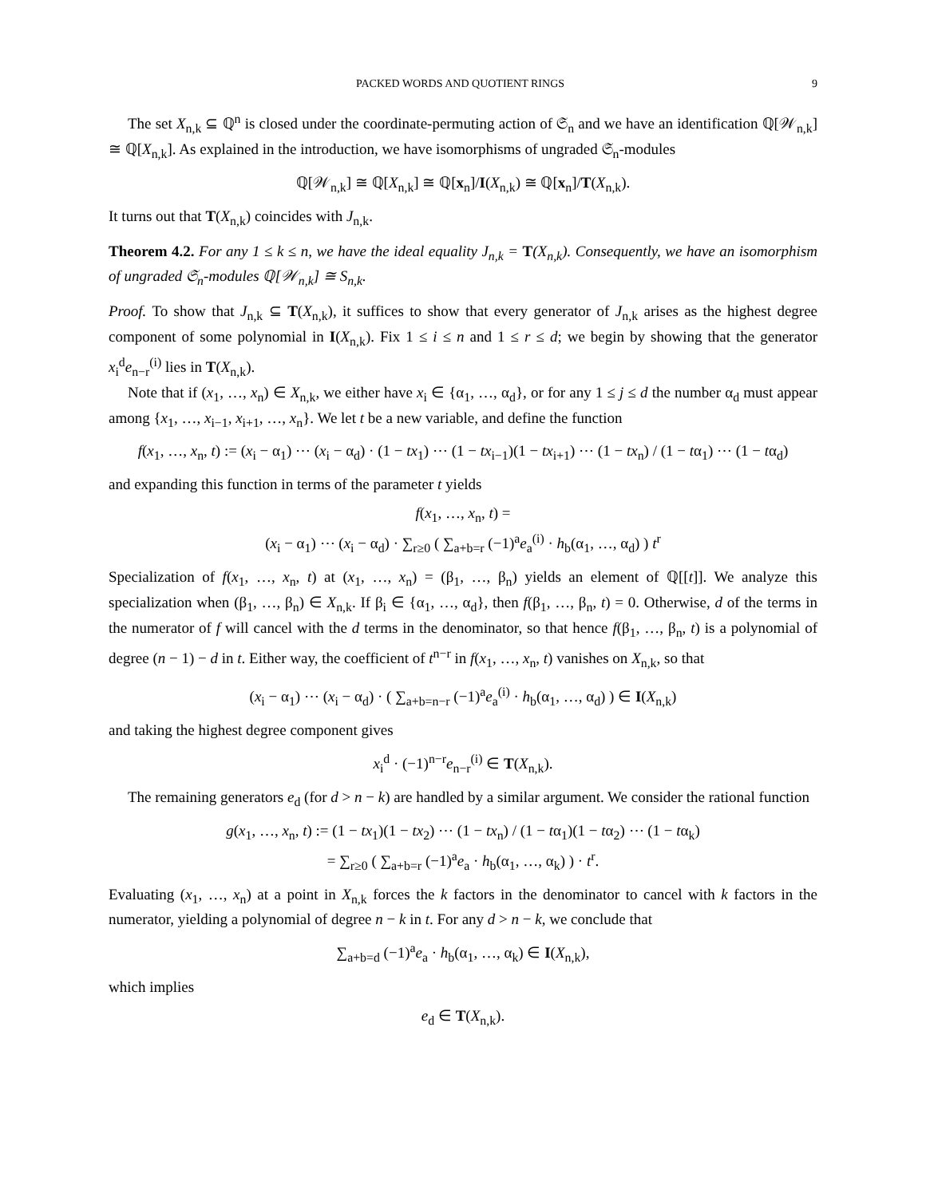PACKED WORDS AND QUOTIENT RINGS 9
The set X<sub>n,k</sub> ⊆ ℚ<sup>n</sup> is closed under the coordinate-permuting action of 𝔖<sub>n</sub> and we have an identification ℚ[𝒲<sub>n,k</sub>] ≅ ℚ[X<sub>n,k</sub>]. As explained in the introduction, we have isomorphisms of ungraded 𝔖<sub>n</sub>-modules
ℚ[𝒲<sub>n,k</sub>] ≅ ℚ[X<sub>n,k</sub>] ≅ ℚ[x<sub>n</sub>]/I(X<sub>n,k</sub>) ≅ ℚ[x<sub>n</sub>]/T(X<sub>n,k</sub>).
It turns out that T(X<sub>n,k</sub>) coincides with J<sub>n,k</sub>.
Theorem 4.2. For any 1 ≤ k ≤ n, we have the ideal equality J<sub>n,k</sub> = T(X<sub>n,k</sub>). Consequently, we have an isomorphism of ungraded 𝔖<sub>n</sub>-modules ℚ[𝒲<sub>n,k</sub>] ≅ S<sub>n,k</sub>.
Proof. To show that J<sub>n,k</sub> ⊆ T(X<sub>n,k</sub>), it suffices to show that every generator of J<sub>n,k</sub> arises as the highest degree component of some polynomial in I(X<sub>n,k</sub>). Fix 1 ≤ i ≤ n and 1 ≤ r ≤ d; we begin by showing that the generator x<sub>i</sub><sup>d</sup>e<sub>n−r</sub><sup>(i)</sup> lies in T(X<sub>n,k</sub>).
Note that if (x<sub>1</sub>, …, x<sub>n</sub>) ∈ X<sub>n,k</sub>, we either have x<sub>i</sub> ∈ {α<sub>1</sub>, …, α<sub>d</sub>}, or for any 1 ≤ j ≤ d the number α<sub>d</sub> must appear among {x<sub>1</sub>, …, x<sub>i−1</sub>, x<sub>i+1</sub>, …, x<sub>n</sub>}. We let t be a new variable, and define the function
f(x<sub>1</sub>, …, x<sub>n</sub>, t) := (x<sub>i</sub> − α<sub>1</sub>) ⋯ (x<sub>i</sub> − α<sub>d</sub>) · (1 − tx<sub>1</sub>) ⋯ (1 − tx<sub>i−1</sub>)(1 − tx<sub>i+1</sub>) ⋯ (1 − tx<sub>n</sub>) / (1 − tα<sub>1</sub>) ⋯ (1 − tα<sub>d</sub>)
and expanding this function in terms of the parameter t yields
f(x<sub>1</sub>, …, x<sub>n</sub>, t) =
(x<sub>i</sub> − α<sub>1</sub>) ⋯ (x<sub>i</sub> − α<sub>d</sub>) · ∑<sub>r≥0</sub> ( ∑<sub>a+b=r</sub> (−1)<sup>a</sup>e<sub>a</sub><sup>(i)</sup> · h<sub>b</sub>(α<sub>1</sub>, …, α<sub>d</sub>) ) t<sup>r</sup>
Specialization of f(x<sub>1</sub>, …, x<sub>n</sub>, t) at (x<sub>1</sub>, …, x<sub>n</sub>) = (β<sub>1</sub>, …, β<sub>n</sub>) yields an element of ℚ[[t]]. We analyze this specialization when (β<sub>1</sub>, …, β<sub>n</sub>) ∈ X<sub>n,k</sub>. If β<sub>i</sub> ∈ {α<sub>1</sub>, …, α<sub>d</sub>}, then f(β<sub>1</sub>, …, β<sub>n</sub>, t) = 0. Otherwise, d of the terms in the numerator of f will cancel with the d terms in the denominator, so that hence f(β<sub>1</sub>, …, β<sub>n</sub>, t) is a polynomial of degree (n − 1) − d in t. Either way, the coefficient of t<sup>n−r</sup> in f(x<sub>1</sub>, …, x<sub>n</sub>, t) vanishes on X<sub>n,k</sub>, so that
(x<sub>i</sub> − α<sub>1</sub>) ⋯ (x<sub>i</sub> − α<sub>d</sub>) · ( ∑<sub>a+b=n−r</sub> (−1)<sup>a</sup>e<sub>a</sub><sup>(i)</sup> · h<sub>b</sub>(α<sub>1</sub>, …, α<sub>d</sub>) ) ∈ I(X<sub>n,k</sub>)
and taking the highest degree component gives
x<sub>i</sub><sup>d</sup> · (−1)<sup>n−r</sup>e<sub>n−r</sub><sup>(i)</sup> ∈ T(X<sub>n,k</sub>).
The remaining generators e<sub>d</sub> (for d > n − k) are handled by a similar argument. We consider the rational function
g(x<sub>1</sub>, …, x<sub>n</sub>, t) := (1 − tx<sub>1</sub>)(1 − tx<sub>2</sub>) ⋯ (1 − tx<sub>n</sub>) / (1 − tα<sub>1</sub>)(1 − tα<sub>2</sub>) ⋯ (1 − tα<sub>k</sub>)
= ∑<sub>r≥0</sub> ( ∑<sub>a+b=r</sub> (−1)<sup>a</sup>e<sub>a</sub> · h<sub>b</sub>(α<sub>1</sub>, …, α<sub>k</sub>) ) · t<sup>r</sup>.
Evaluating (x<sub>1</sub>, …, x<sub>n</sub>) at a point in X<sub>n,k</sub> forces the k factors in the denominator to cancel with k factors in the numerator, yielding a polynomial of degree n − k in t. For any d > n − k, we conclude that
∑<sub>a+b=d</sub> (−1)<sup>a</sup>e<sub>a</sub> · h<sub>b</sub>(α<sub>1</sub>, …, α<sub>k</sub>) ∈ I(X<sub>n,k</sub>),
which implies
e<sub>d</sub> ∈ T(X<sub>n,k</sub>).